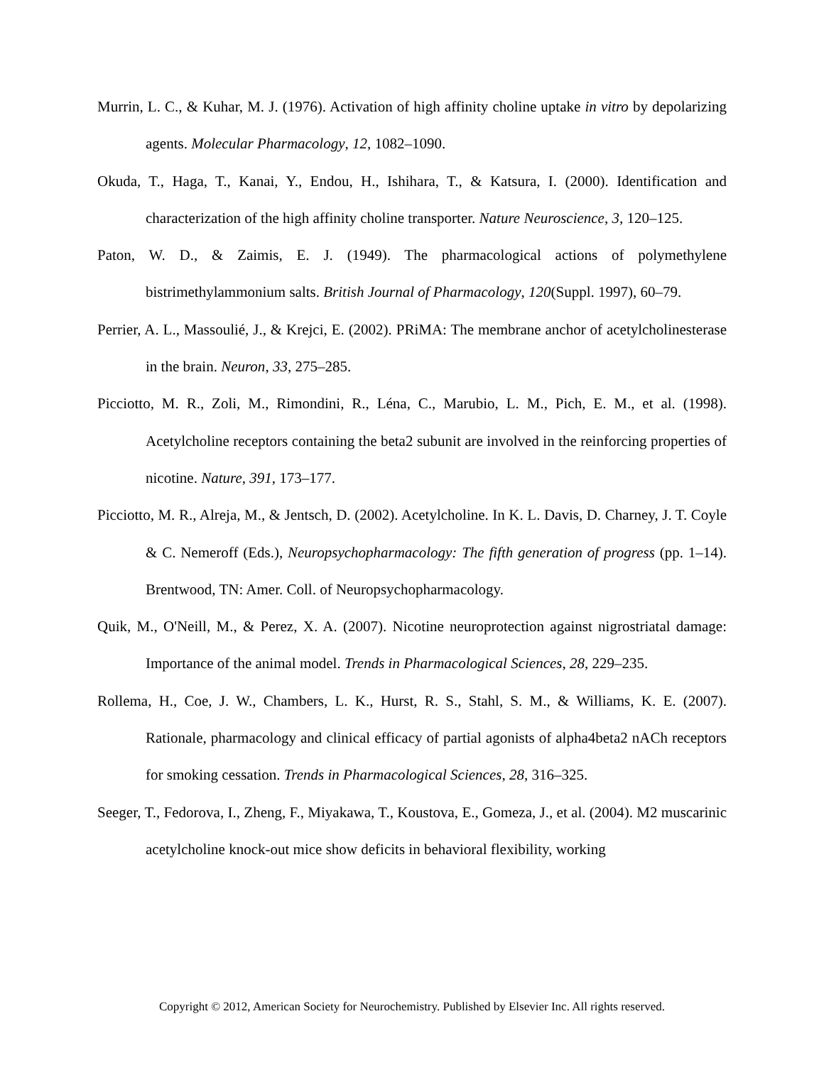Murrin, L. C., & Kuhar, M. J. (1976). Activation of high affinity choline uptake in vitro by depolarizing agents. Molecular Pharmacology, 12, 1082–1090.
Okuda, T., Haga, T., Kanai, Y., Endou, H., Ishihara, T., & Katsura, I. (2000). Identification and characterization of the high affinity choline transporter. Nature Neuroscience, 3, 120–125.
Paton, W. D., & Zaimis, E. J. (1949). The pharmacological actions of polymethylene bistrimethylammonium salts. British Journal of Pharmacology, 120(Suppl. 1997), 60–79.
Perrier, A. L., Massoulié, J., & Krejci, E. (2002). PRiMA: The membrane anchor of acetylcholinesterase in the brain. Neuron, 33, 275–285.
Picciotto, M. R., Zoli, M., Rimondini, R., Léna, C., Marubio, L. M., Pich, E. M., et al. (1998). Acetylcholine receptors containing the beta2 subunit are involved in the reinforcing properties of nicotine. Nature, 391, 173–177.
Picciotto, M. R., Alreja, M., & Jentsch, D. (2002). Acetylcholine. In K. L. Davis, D. Charney, J. T. Coyle & C. Nemeroff (Eds.), Neuropsychopharmacology: The fifth generation of progress (pp. 1–14). Brentwood, TN: Amer. Coll. of Neuropsychopharmacology.
Quik, M., O'Neill, M., & Perez, X. A. (2007). Nicotine neuroprotection against nigrostriatal damage: Importance of the animal model. Trends in Pharmacological Sciences, 28, 229–235.
Rollema, H., Coe, J. W., Chambers, L. K., Hurst, R. S., Stahl, S. M., & Williams, K. E. (2007). Rationale, pharmacology and clinical efficacy of partial agonists of alpha4beta2 nACh receptors for smoking cessation. Trends in Pharmacological Sciences, 28, 316–325.
Seeger, T., Fedorova, I., Zheng, F., Miyakawa, T., Koustova, E., Gomeza, J., et al. (2004). M2 muscarinic acetylcholine knock-out mice show deficits in behavioral flexibility, working
Copyright © 2012, American Society for Neurochemistry. Published by Elsevier Inc. All rights reserved.